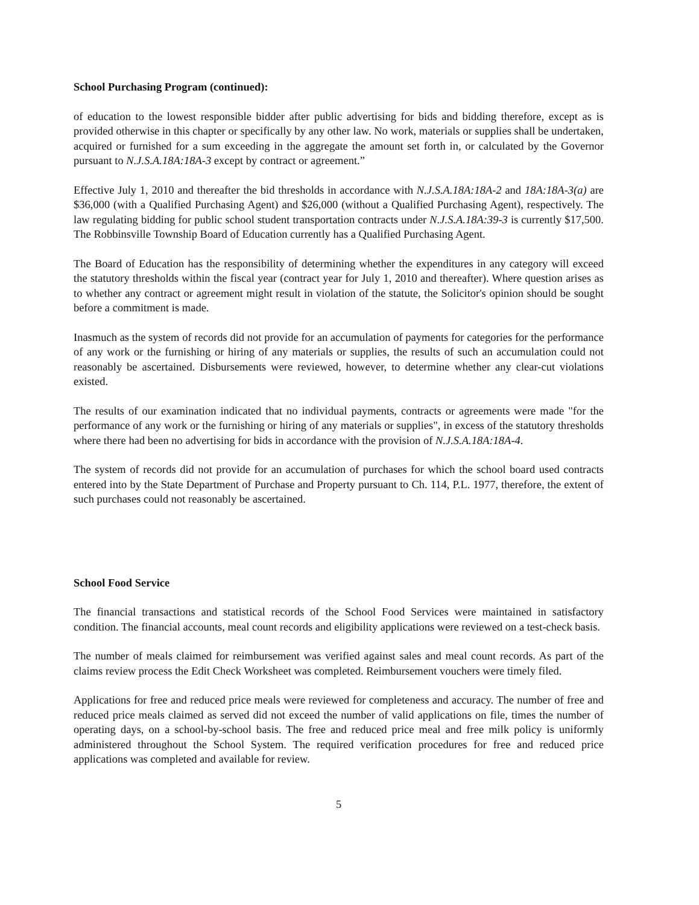School Purchasing Program (continued):
of education to the lowest responsible bidder after public advertising for bids and bidding therefore, except as is provided otherwise in this chapter or specifically by any other law. No work, materials or supplies shall be undertaken, acquired or furnished for a sum exceeding in the aggregate the amount set forth in, or calculated by the Governor pursuant to N.J.S.A.18A:18A-3 except by contract or agreement.”
Effective July 1, 2010 and thereafter the bid thresholds in accordance with N.J.S.A.18A:18A-2 and 18A:18A-3(a) are $36,000 (with a Qualified Purchasing Agent) and $26,000 (without a Qualified Purchasing Agent), respectively. The law regulating bidding for public school student transportation contracts under N.J.S.A.18A:39-3 is currently $17,500. The Robbinsville Township Board of Education currently has a Qualified Purchasing Agent.
The Board of Education has the responsibility of determining whether the expenditures in any category will exceed the statutory thresholds within the fiscal year (contract year for July 1, 2010 and thereafter). Where question arises as to whether any contract or agreement might result in violation of the statute, the Solicitor's opinion should be sought before a commitment is made.
Inasmuch as the system of records did not provide for an accumulation of payments for categories for the performance of any work or the furnishing or hiring of any materials or supplies, the results of such an accumulation could not reasonably be ascertained. Disbursements were reviewed, however, to determine whether any clear-cut violations existed.
The results of our examination indicated that no individual payments, contracts or agreements were made "for the performance of any work or the furnishing or hiring of any materials or supplies", in excess of the statutory thresholds where there had been no advertising for bids in accordance with the provision of N.J.S.A.18A:18A-4.
The system of records did not provide for an accumulation of purchases for which the school board used contracts entered into by the State Department of Purchase and Property pursuant to Ch. 114, P.L. 1977, therefore, the extent of such purchases could not reasonably be ascertained.
School Food Service
The financial transactions and statistical records of the School Food Services were maintained in satisfactory condition. The financial accounts, meal count records and eligibility applications were reviewed on a test-check basis.
The number of meals claimed for reimbursement was verified against sales and meal count records. As part of the claims review process the Edit Check Worksheet was completed. Reimbursement vouchers were timely filed.
Applications for free and reduced price meals were reviewed for completeness and accuracy. The number of free and reduced price meals claimed as served did not exceed the number of valid applications on file, times the number of operating days, on a school-by-school basis. The free and reduced price meal and free milk policy is uniformly administered throughout the School System. The required verification procedures for free and reduced price applications was completed and available for review.
5